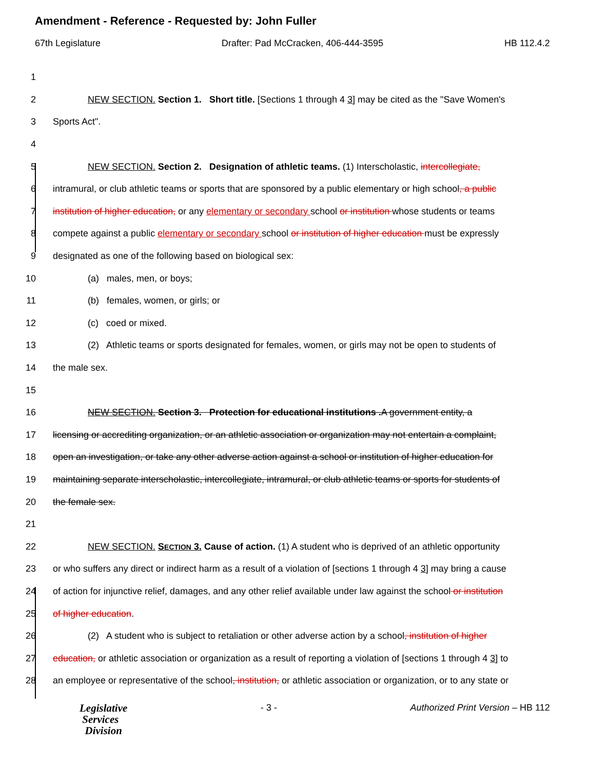Amendment - Reference - Requested by: John Fuller
67th Legislature Drafter: Pad McCracken, 406-444-3595 HB 112.4.2
1
2 NEW SECTION. Section 1. Short title. [Sections 1 through 4 3] may be cited as the "Save Women's
3 Sports Act".
4
5 NEW SECTION. Section 2. Designation of athletic teams. (1) Interscholastic, intercollegiate,
6 intramural, or club athletic teams or sports that are sponsored by a public elementary or high school, a public
7 institution of higher education, or any elementary or secondary school or institution whose students or teams
8 compete against a public elementary or secondary school or institution of higher education must be expressly
9 designated as one of the following based on biological sex:
10 (a) males, men, or boys;
11 (b) females, women, or girls; or
12 (c) coed or mixed.
13 (2) Athletic teams or sports designated for females, women, or girls may not be open to students of
14 the male sex.
15
16 NEW SECTION. Section 3. Protection for educational institutions . A government entity, a
17 licensing or accrediting organization, or an athletic association or organization may not entertain a complaint,
18 open an investigation, or take any other adverse action against a school or institution of higher education for
19 maintaining separate interscholastic, intercollegiate, intramural, or club athletic teams or sports for students of
20 the female sex.
21
22 NEW SECTION. SECTION 3. Cause of action. (1) A student who is deprived of an athletic opportunity
23 or who suffers any direct or indirect harm as a result of a violation of [sections 1 through 4 3] may bring a cause
24 of action for injunctive relief, damages, and any other relief available under law against the school or institution
25 of higher education.
26 (2) A student who is subject to retaliation or other adverse action by a school, institution of higher
27 education, or athletic association or organization as a result of reporting a violation of [sections 1 through 4 3] to
28 an employee or representative of the school, institution, or athletic association or organization, or to any state or
Legislative
Services
Division
- 3 - Authorized Print Version – HB 112